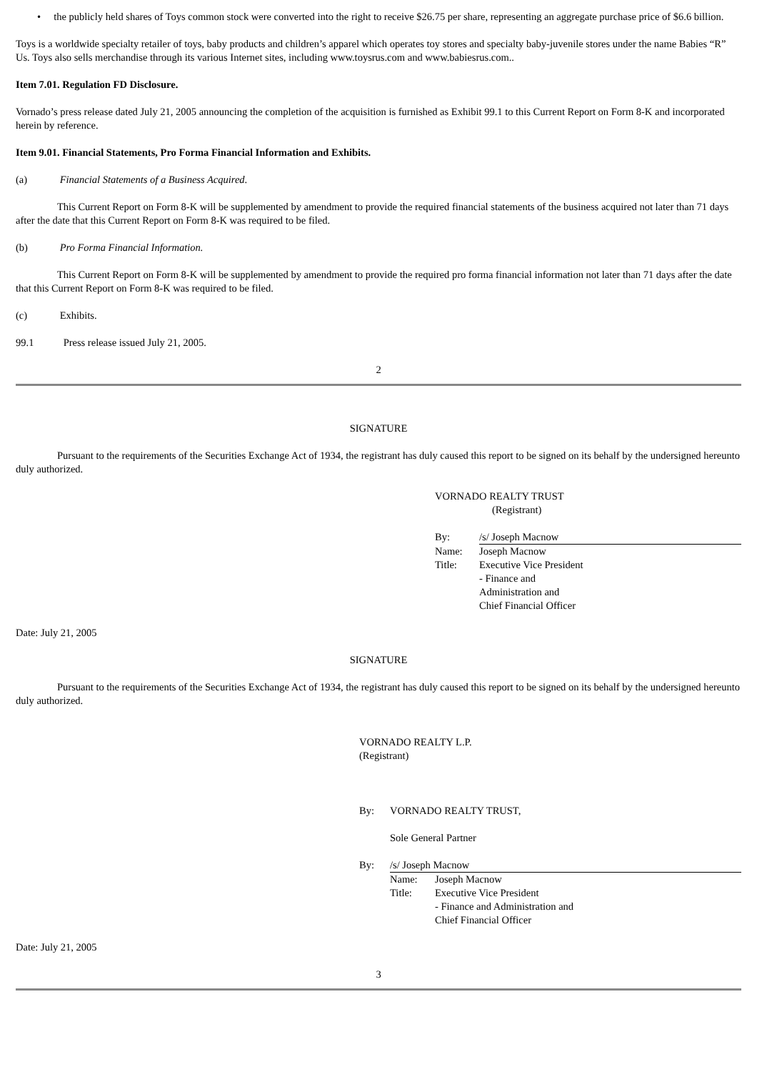• the publicly held shares of Toys common stock were converted into the right to receive $26.75 per share, representing an aggregate purchase price of $6.6 billion.
Toys is a worldwide specialty retailer of toys, baby products and children’s apparel which operates toy stores and specialty baby-juvenile stores under the name Babies “R” Us. Toys also sells merchandise through its various Internet sites, including www.toysrus.com and www.babiesrus.com..
Item 7.01. Regulation FD Disclosure.
Vornado’s press release dated July 21, 2005 announcing the completion of the acquisition is furnished as Exhibit 99.1 to this Current Report on Form 8-K and incorporated herein by reference.
Item 9.01. Financial Statements, Pro Forma Financial Information and Exhibits.
(a) Financial Statements of a Business Acquired.
This Current Report on Form 8-K will be supplemented by amendment to provide the required financial statements of the business acquired not later than 71 days after the date that this Current Report on Form 8-K was required to be filed.
(b) Pro Forma Financial Information.
This Current Report on Form 8-K will be supplemented by amendment to provide the required pro forma financial information not later than 71 days after the date that this Current Report on Form 8-K was required to be filed.
(c) Exhibits.
99.1 Press release issued July 21, 2005.
2
SIGNATURE
Pursuant to the requirements of the Securities Exchange Act of 1934, the registrant has duly caused this report to be signed on its behalf by the undersigned hereunto duly authorized.
VORNADO REALTY TRUST
(Registrant)
| By: | /s/ Joseph Macnow |
| Name: | Joseph Macnow |
| Title: | Executive Vice President - Finance and Administration and Chief Financial Officer |
Date: July 21, 2005
SIGNATURE
Pursuant to the requirements of the Securities Exchange Act of 1934, the registrant has duly caused this report to be signed on its behalf by the undersigned hereunto duly authorized.
VORNADO REALTY L.P.
(Registrant)
| By: | VORNADO REALTY TRUST, Sole General Partner |
| By: | /s/ Joseph Macnow |
| | / Name: / Joseph Macnow / / Title: / Executive Vice President - Finance and Administration and Chief Financial Officer / |
Date: July 21, 2005
3